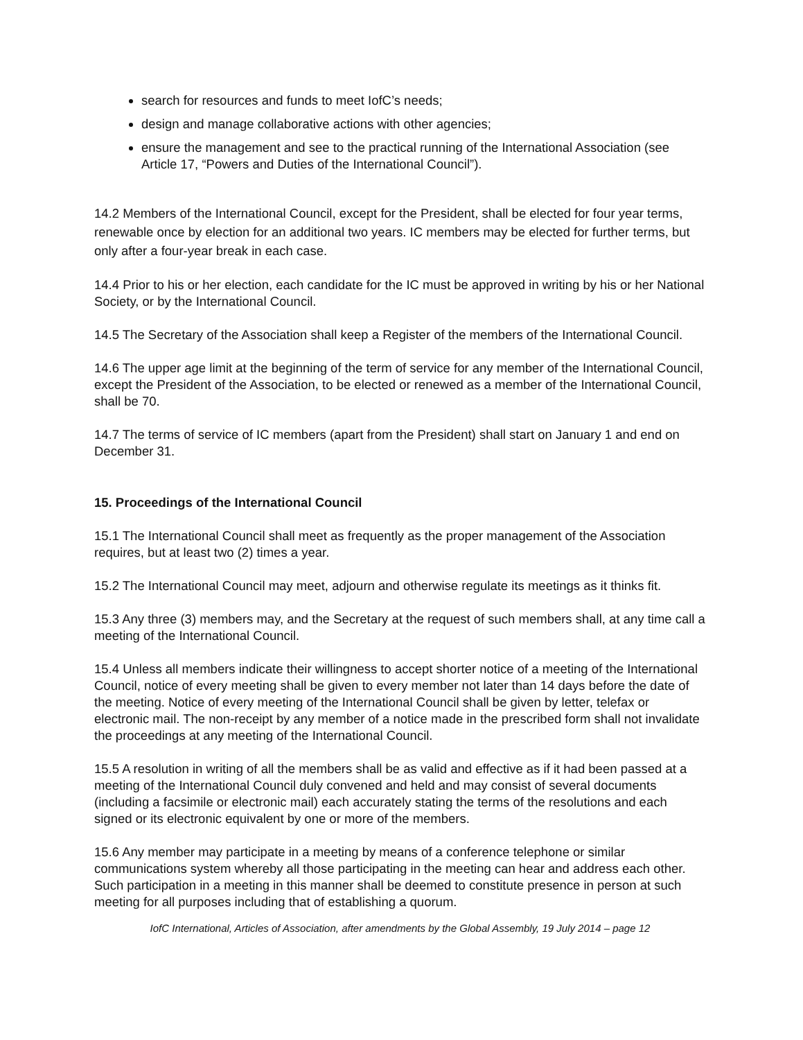search for resources and funds to meet IofC’s needs;
design and manage collaborative actions with other agencies;
ensure the management and see to the practical running of the International Association (see Article 17, “Powers and Duties of the International Council”).
14.2 Members of the International Council, except for the President, shall be elected for four year terms, renewable once by election for an additional two years. IC members may be elected for further terms, but only after a four-year break in each case.
14.4 Prior to his or her election, each candidate for the IC must be approved in writing by his or her National Society, or by the International Council.
14.5 The Secretary of the Association shall keep a Register of the members of the International Council.
14.6 The upper age limit at the beginning of the term of service for any member of the International Council, except the President of the Association, to be elected or renewed as a member of the International Council, shall be 70.
14.7 The terms of service of IC members (apart from the President) shall start on January 1 and end on December 31.
15. Proceedings of the International Council
15.1 The International Council shall meet as frequently as the proper management of the Association requires, but at least two (2) times a year.
15.2 The International Council may meet, adjourn and otherwise regulate its meetings as it thinks fit.
15.3 Any three (3) members may, and the Secretary at the request of such members shall, at any time call a meeting of the International Council.
15.4 Unless all members indicate their willingness to accept shorter notice of a meeting of the International Council, notice of every meeting shall be given to every member not later than 14 days before the date of the meeting. Notice of every meeting of the International Council shall be given by letter, telefax or electronic mail. The non-receipt by any member of a notice made in the prescribed form shall not invalidate the proceedings at any meeting of the International Council.
15.5 A resolution in writing of all the members shall be as valid and effective as if it had been passed at a meeting of the International Council duly convened and held and may consist of several documents (including a facsimile or electronic mail) each accurately stating the terms of the resolutions and each signed or its electronic equivalent by one or more of the members.
15.6 Any member may participate in a meeting by means of a conference telephone or similar communications system whereby all those participating in the meeting can hear and address each other. Such participation in a meeting in this manner shall be deemed to constitute presence in person at such meeting for all purposes including that of establishing a quorum.
IofC International, Articles of Association, after amendments by the Global Assembly, 19 July 2014 – page 12